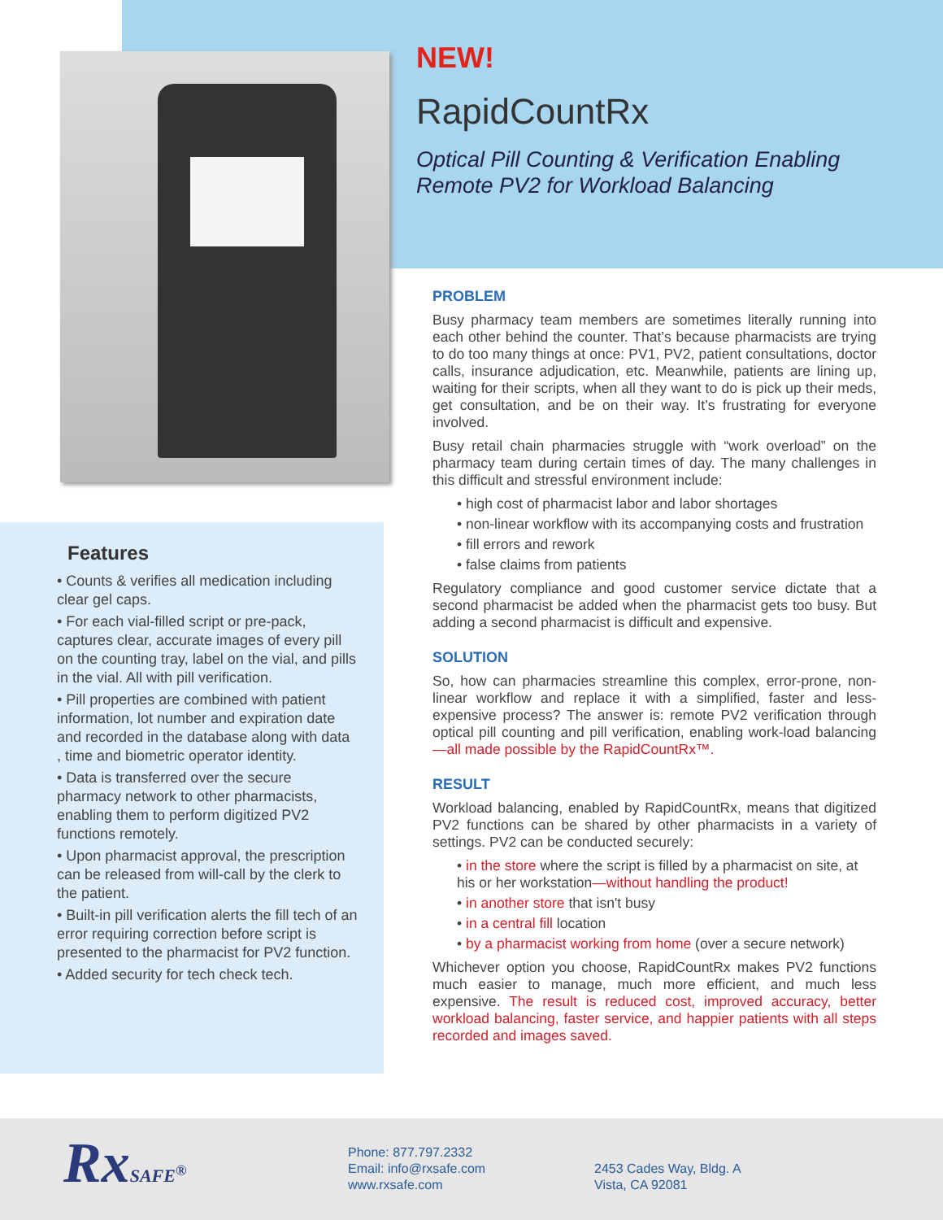NEW!
RapidCountRx
Optical Pill Counting & Verification Enabling
Remote PV2 for Workload Balancing
PROBLEM
Busy pharmacy team members are sometimes literally running into each other behind the counter. That’s because pharmacists are trying to do too many things at once: PV1, PV2, patient consultations, doctor calls, insurance adjudication, etc. Meanwhile, patients are lining up, waiting for their scripts, when all they want to do is pick up their meds, get consultation, and be on their way. It’s frustrating for everyone involved.
Busy retail chain pharmacies struggle with “work overload” on the pharmacy team during certain times of day. The many challenges in this difficult and stressful environment include:
• high cost of pharmacist labor and labor shortages
• non-linear workflow with its accompanying costs and frustration
• fill errors and rework
• false claims from patients
Regulatory compliance and good customer service dictate that a second pharmacist be added when the pharmacist gets too busy. But adding a second pharmacist is difficult and expensive.
SOLUTION
So, how can pharmacies streamline this complex, error-prone, non-linear workflow and replace it with a simplified, faster and less-expensive process? The answer is: remote PV2 verification through optical pill counting and pill verification, enabling work-load balancing—all made possible by the RapidCountRx™.
RESULT
Workload balancing, enabled by RapidCountRx, means that digitized PV2 functions can be shared by other pharmacists in a variety of settings. PV2 can be conducted securely:
• in the store where the script is filled by a pharmacist on site, at his or her workstation—without handling the product!
• in another store that isn't busy
• in a central fill location
• by a pharmacist working from home (over a secure network)
Whichever option you choose, RapidCountRx makes PV2 functions much easier to manage, much more efficient, and much less expensive. The result is reduced cost, improved accuracy, better workload balancing, faster service, and happier patients with all steps recorded and images saved.
Features
• Counts & verifies all medication including clear gel caps.
• For each vial-filled script or pre-pack, captures clear, accurate images of every pill on the counting tray, label on the vial, and pills in the vial. All with pill verification.
• Pill properties are combined with patient information, lot number and expiration date and recorded in the database along with data , time and biometric operator identity.
• Data is transferred over the secure pharmacy network to other pharmacists, enabling them to perform digitized PV2 functions remotely.
• Upon pharmacist approval, the prescription can be released from will-call by the clerk to the patient.
• Built-in pill verification alerts the fill tech of an error requiring correction before script is presented to the pharmacist for PV2 function.
• Added security for tech check tech.
RxSAFE<sup>®</sup>
Phone: 877.797.2332
Email: info@rxsafe.com
www.rxsafe.com
2453 Cades Way, Bldg. A
Vista, CA 92081